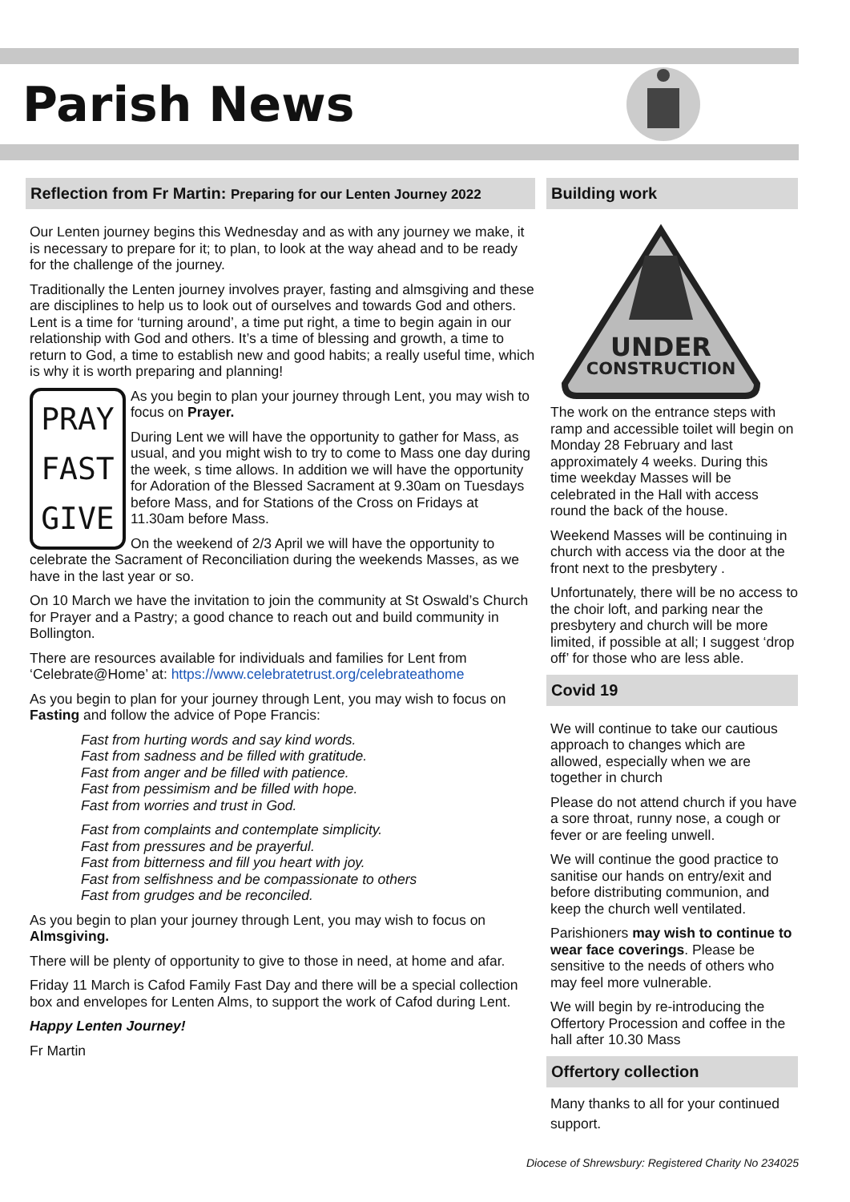Parish News
Reflection from Fr Martin: Preparing for our Lenten Journey 2022
Our Lenten journey begins this Wednesday and as with any journey we make, it is necessary to prepare for it; to plan, to look at the way ahead and to be ready for the challenge of the journey.
Traditionally the Lenten journey involves prayer, fasting and almsgiving and these are disciplines to help us to look out of ourselves and towards God and others. Lent is a time for ‘turning around’, a time put right, a time to begin again in our relationship with God and others. It’s a time of blessing and growth, a time to return to God, a time to establish new and good habits; a really useful time, which is why it is worth preparing and planning!
PRAY
FAST
GIVE
As you begin to plan your journey through Lent, you may wish to focus on Prayer.
During Lent we will have the opportunity to gather for Mass, as usual, and you might wish to try to come to Mass one day during the week, s time allows. In addition we will have the opportunity for Adoration of the Blessed Sacrament at 9.30am on Tuesdays before Mass, and for Stations of the Cross on Fridays at 11.30am before Mass.
On the weekend of 2/3 April we will have the opportunity to celebrate the Sacrament of Reconciliation during the weekends Masses, as we have in the last year or so.
On 10 March we have the invitation to join the community at St Oswald’s Church for Prayer and a Pastry; a good chance to reach out and build community in Bollington.
There are resources available for individuals and families for Lent from ‘Celebrate@Home’ at: https://www.celebratetrust.org/celebrateathome
As you begin to plan for your journey through Lent, you may wish to focus on Fasting and follow the advice of Pope Francis:
Fast from hurting words and say kind words.
Fast from sadness and be filled with gratitude.
Fast from anger and be filled with patience.
Fast from pessimism and be filled with hope.
Fast from worries and trust in God.
Fast from complaints and contemplate simplicity.
Fast from pressures and be prayerful.
Fast from bitterness and fill you heart with joy.
Fast from selfishness and be compassionate to others
Fast from grudges and be reconciled.
As you begin to plan your journey through Lent, you may wish to focus on Almsgiving.
There will be plenty of opportunity to give to those in need, at home and afar.
Friday 11 March is Cafod Family Fast Day and there will be a special collection box and envelopes for Lenten Alms, to support the work of Cafod during Lent.
Happy Lenten Journey!
Fr Martin
Building work
UNDER
CONSTRUCTION
The work on the entrance steps with ramp and accessible toilet will begin on Monday 28 February and last approximately 4 weeks. During this time weekday Masses will be celebrated in the Hall with access round the back of the house.
Weekend Masses will be continuing in church with access via the door at the front next to the presbytery .
Unfortunately, there will be no access to the choir loft, and parking near the presbytery and church will be more limited, if possible at all; I suggest ‘drop off’ for those who are less able.
Covid 19
We will continue to take our cautious approach to changes which are allowed, especially when we are together in church
Please do not attend church if you have a sore throat, runny nose, a cough or fever or are feeling unwell.
We will continue the good practice to sanitise our hands on entry/exit and before distributing communion, and keep the church well ventilated.
Parishioners may wish to continue to wear face coverings. Please be sensitive to the needs of others who may feel more vulnerable.
We will begin by re-introducing the Offertory Procession and coffee in the hall after 10.30 Mass
Offertory collection
Many thanks to all for your continued support.
Diocese of Shrewsbury: Registered Charity No 234025